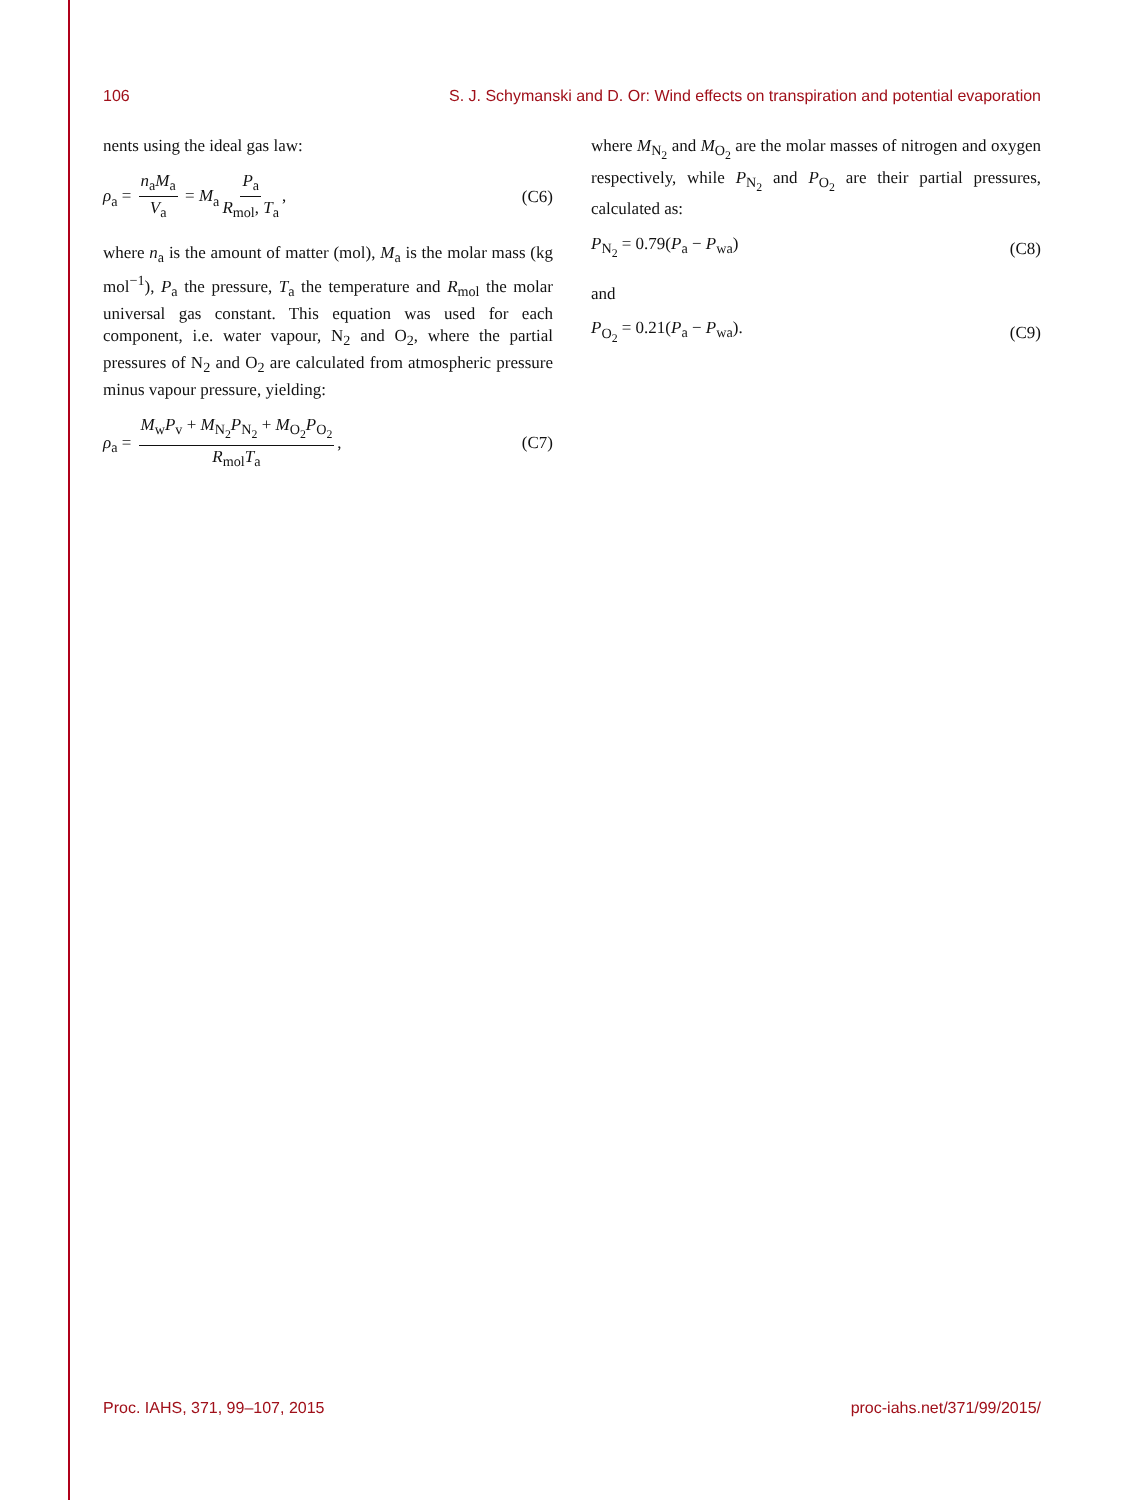106 S. J. Schymanski and D. Or: Wind effects on transpiration and potential evaporation
nents using the ideal gas law:
ρ<sub>a</sub> = n<sub>a</sub>M<sub>a</sub> V<sub>a</sub> = M<sub>a</sub> P<sub>a</sub> R<sub>mol</sub>, T<sub>a</sub>, (C6)
where n<sub>a</sub> is the amount of matter (mol), M<sub>a</sub> is the molar mass (kg mol<sup>−1</sup>), P<sub>a</sub> the pressure, T<sub>a</sub> the temperature and R<sub>mol</sub> the molar universal gas constant. This equation was used for each component, i.e. water vapour, N<sub>2</sub> and O<sub>2</sub>, where the partial pressures of N<sub>2</sub> and O<sub>2</sub> are calculated from atmospheric pressure minus vapour pressure, yielding:
ρ<sub>a</sub> = M<sub>w</sub>P<sub>v</sub> + M<sub>N<sub>2</sub></sub>P<sub>N<sub>2</sub></sub> + M<sub>O<sub>2</sub></sub>P<sub>O<sub>2</sub></sub> R<sub>mol</sub>T<sub>a</sub>, (C7)
where M<sub>N<sub>2</sub></sub> and M<sub>O<sub>2</sub></sub> are the molar masses of nitrogen and oxygen respectively, while P<sub>N<sub>2</sub></sub> and P<sub>O<sub>2</sub></sub> are their partial pressures, calculated as:
P<sub>N<sub>2</sub></sub> = 0.79(P<sub>a</sub> − P<sub>wa</sub>) (C8)
and
P<sub>O<sub>2</sub></sub> = 0.21(P<sub>a</sub> − P<sub>wa</sub>). (C9)
Proc. IAHS, 371, 99–107, 2015 proc-iahs.net/371/99/2015/